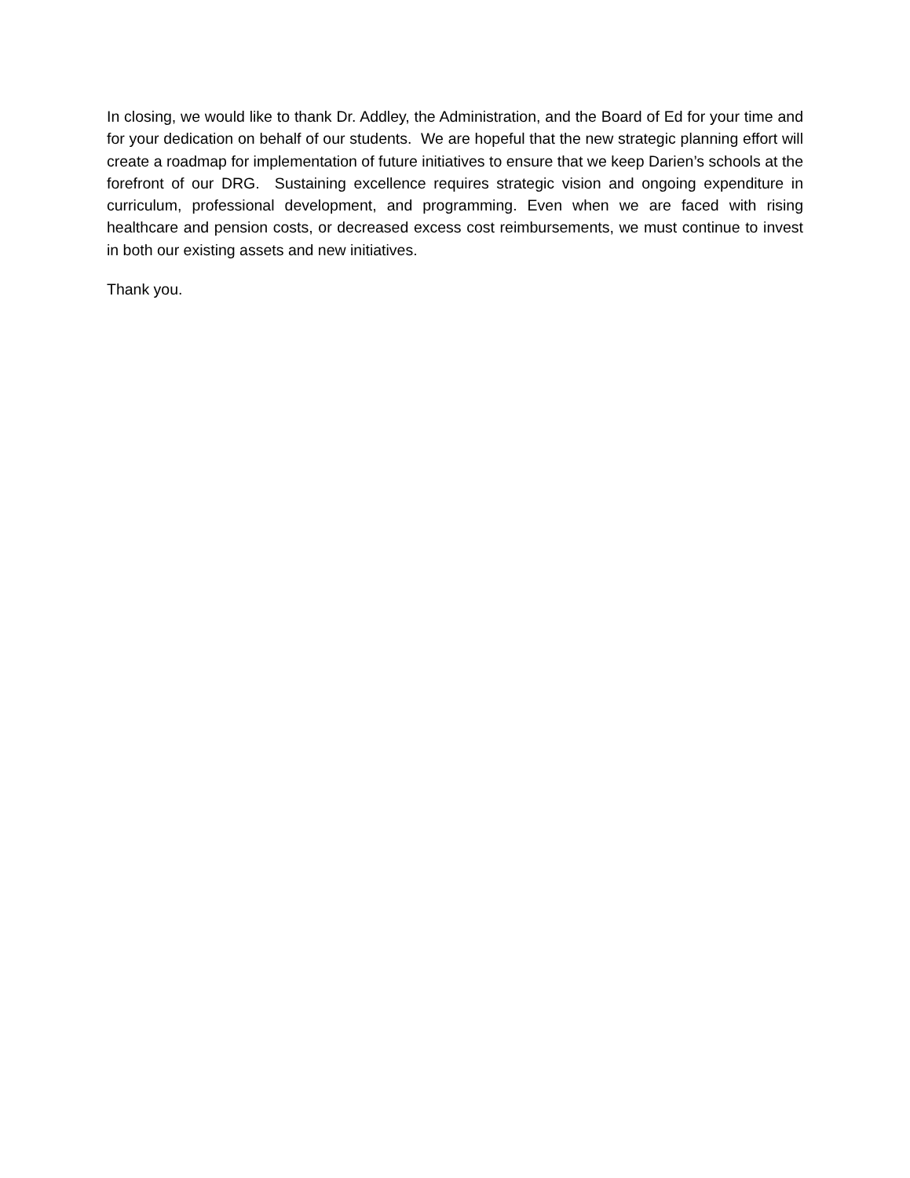In closing, we would like to thank Dr. Addley, the Administration, and the Board of Ed for your time and for your dedication on behalf of our students. We are hopeful that the new strategic planning effort will create a roadmap for implementation of future initiatives to ensure that we keep Darien’s schools at the forefront of our DRG. Sustaining excellence requires strategic vision and ongoing expenditure in curriculum, professional development, and programming. Even when we are faced with rising healthcare and pension costs, or decreased excess cost reimbursements, we must continue to invest in both our existing assets and new initiatives.
Thank you.